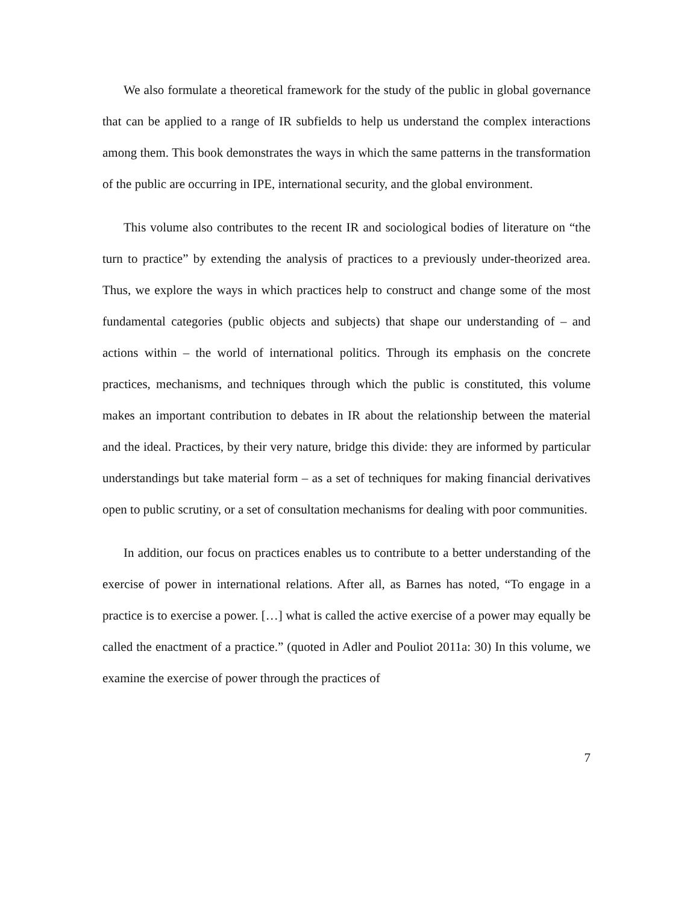We also formulate a theoretical framework for the study of the public in global governance that can be applied to a range of IR subfields to help us understand the complex interactions among them. This book demonstrates the ways in which the same patterns in the transformation of the public are occurring in IPE, international security, and the global environment.
This volume also contributes to the recent IR and sociological bodies of literature on “the turn to practice” by extending the analysis of practices to a previously under-theorized area. Thus, we explore the ways in which practices help to construct and change some of the most fundamental categories (public objects and subjects) that shape our understanding of – and actions within – the world of international politics. Through its emphasis on the concrete practices, mechanisms, and techniques through which the public is constituted, this volume makes an important contribution to debates in IR about the relationship between the material and the ideal. Practices, by their very nature, bridge this divide: they are informed by particular understandings but take material form – as a set of techniques for making financial derivatives open to public scrutiny, or a set of consultation mechanisms for dealing with poor communities.
In addition, our focus on practices enables us to contribute to a better understanding of the exercise of power in international relations. After all, as Barnes has noted, “To engage in a practice is to exercise a power. […] what is called the active exercise of a power may equally be called the enactment of a practice.” (quoted in Adler and Pouliot 2011a: 30) In this volume, we examine the exercise of power through the practices of
7